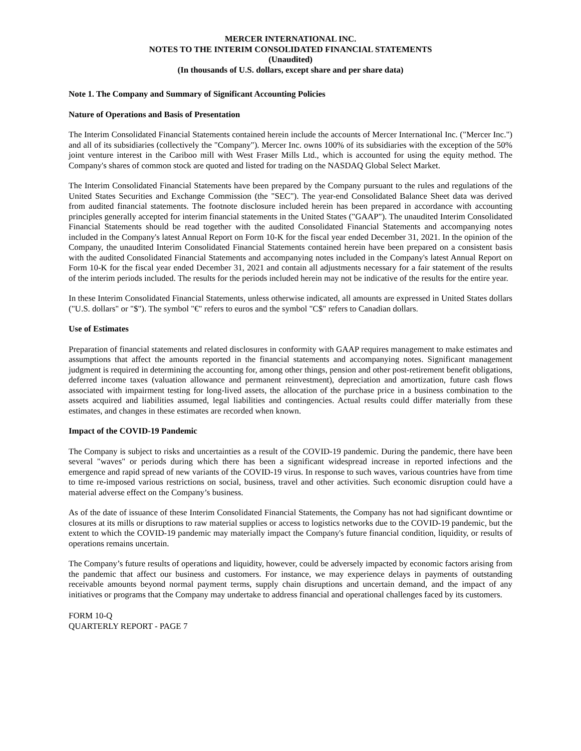MERCER INTERNATIONAL INC.
NOTES TO THE INTERIM CONSOLIDATED FINANCIAL STATEMENTS
(Unaudited)
(In thousands of U.S. dollars, except share and per share data)
Note 1. The Company and Summary of Significant Accounting Policies
Nature of Operations and Basis of Presentation
The Interim Consolidated Financial Statements contained herein include the accounts of Mercer International Inc. ("Mercer Inc.") and all of its subsidiaries (collectively the "Company"). Mercer Inc. owns 100% of its subsidiaries with the exception of the 50% joint venture interest in the Cariboo mill with West Fraser Mills Ltd., which is accounted for using the equity method. The Company's shares of common stock are quoted and listed for trading on the NASDAQ Global Select Market.
The Interim Consolidated Financial Statements have been prepared by the Company pursuant to the rules and regulations of the United States Securities and Exchange Commission (the "SEC"). The year-end Consolidated Balance Sheet data was derived from audited financial statements. The footnote disclosure included herein has been prepared in accordance with accounting principles generally accepted for interim financial statements in the United States ("GAAP"). The unaudited Interim Consolidated Financial Statements should be read together with the audited Consolidated Financial Statements and accompanying notes included in the Company's latest Annual Report on Form 10-K for the fiscal year ended December 31, 2021. In the opinion of the Company, the unaudited Interim Consolidated Financial Statements contained herein have been prepared on a consistent basis with the audited Consolidated Financial Statements and accompanying notes included in the Company's latest Annual Report on Form 10-K for the fiscal year ended December 31, 2021 and contain all adjustments necessary for a fair statement of the results of the interim periods included. The results for the periods included herein may not be indicative of the results for the entire year.
In these Interim Consolidated Financial Statements, unless otherwise indicated, all amounts are expressed in United States dollars ("U.S. dollars" or "$"). The symbol "€" refers to euros and the symbol "C$" refers to Canadian dollars.
Use of Estimates
Preparation of financial statements and related disclosures in conformity with GAAP requires management to make estimates and assumptions that affect the amounts reported in the financial statements and accompanying notes. Significant management judgment is required in determining the accounting for, among other things, pension and other post-retirement benefit obligations, deferred income taxes (valuation allowance and permanent reinvestment), depreciation and amortization, future cash flows associated with impairment testing for long-lived assets, the allocation of the purchase price in a business combination to the assets acquired and liabilities assumed, legal liabilities and contingencies. Actual results could differ materially from these estimates, and changes in these estimates are recorded when known.
Impact of the COVID-19 Pandemic
The Company is subject to risks and uncertainties as a result of the COVID-19 pandemic. During the pandemic, there have been several "waves" or periods during which there has been a significant widespread increase in reported infections and the emergence and rapid spread of new variants of the COVID-19 virus. In response to such waves, various countries have from time to time re-imposed various restrictions on social, business, travel and other activities. Such economic disruption could have a material adverse effect on the Company’s business.
As of the date of issuance of these Interim Consolidated Financial Statements, the Company has not had significant downtime or closures at its mills or disruptions to raw material supplies or access to logistics networks due to the COVID-19 pandemic, but the extent to which the COVID-19 pandemic may materially impact the Company's future financial condition, liquidity, or results of operations remains uncertain.
The Company’s future results of operations and liquidity, however, could be adversely impacted by economic factors arising from the pandemic that affect our business and customers. For instance, we may experience delays in payments of outstanding receivable amounts beyond normal payment terms, supply chain disruptions and uncertain demand, and the impact of any initiatives or programs that the Company may undertake to address financial and operational challenges faced by its customers.
FORM 10-Q
QUARTERLY REPORT - PAGE 7